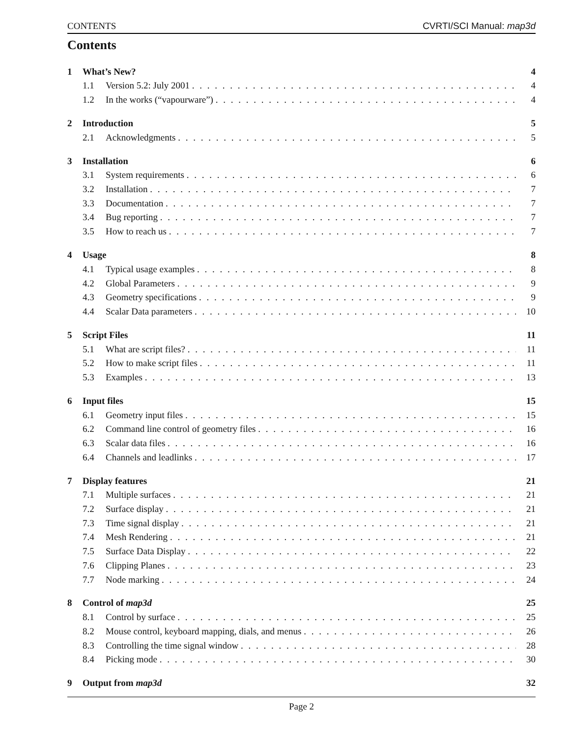CONTENTS CVRTI/SCI Manual: map3d
Contents
1 What’s New? 4
1.1 Version 5.2: July 2001 4
1.2 In the works (“vapourware”) 4
2 Introduction 5
2.1 Acknowledgments 5
3 Installation 6
3.1 System requirements 6
3.2 Installation 7
3.3 Documentation 7
3.4 Bug reporting 7
3.5 How to reach us 7
4 Usage 8
4.1 Typical usage examples 8
4.2 Global Parameters 9
4.3 Geometry specifications 9
4.4 Scalar Data parameters 10
5 Script Files 11
5.1 What are script files? 11
5.2 How to make script files 11
5.3 Examples 13
6 Input files 15
6.1 Geometry input files 15
6.2 Command line control of geometry files 16
6.3 Scalar data files 16
6.4 Channels and leadlinks 17
7 Display features 21
7.1 Multiple surfaces 21
7.2 Surface display 21
7.3 Time signal display 21
7.4 Mesh Rendering 21
7.5 Surface Data Display 22
7.6 Clipping Planes 23
7.7 Node marking 24
8 Control of map3d 25
8.1 Control by surface 25
8.2 Mouse control, keyboard mapping, dials, and menus 26
8.3 Controlling the time signal window 28
8.4 Picking mode 30
9 Output from map3d 32
Page 2